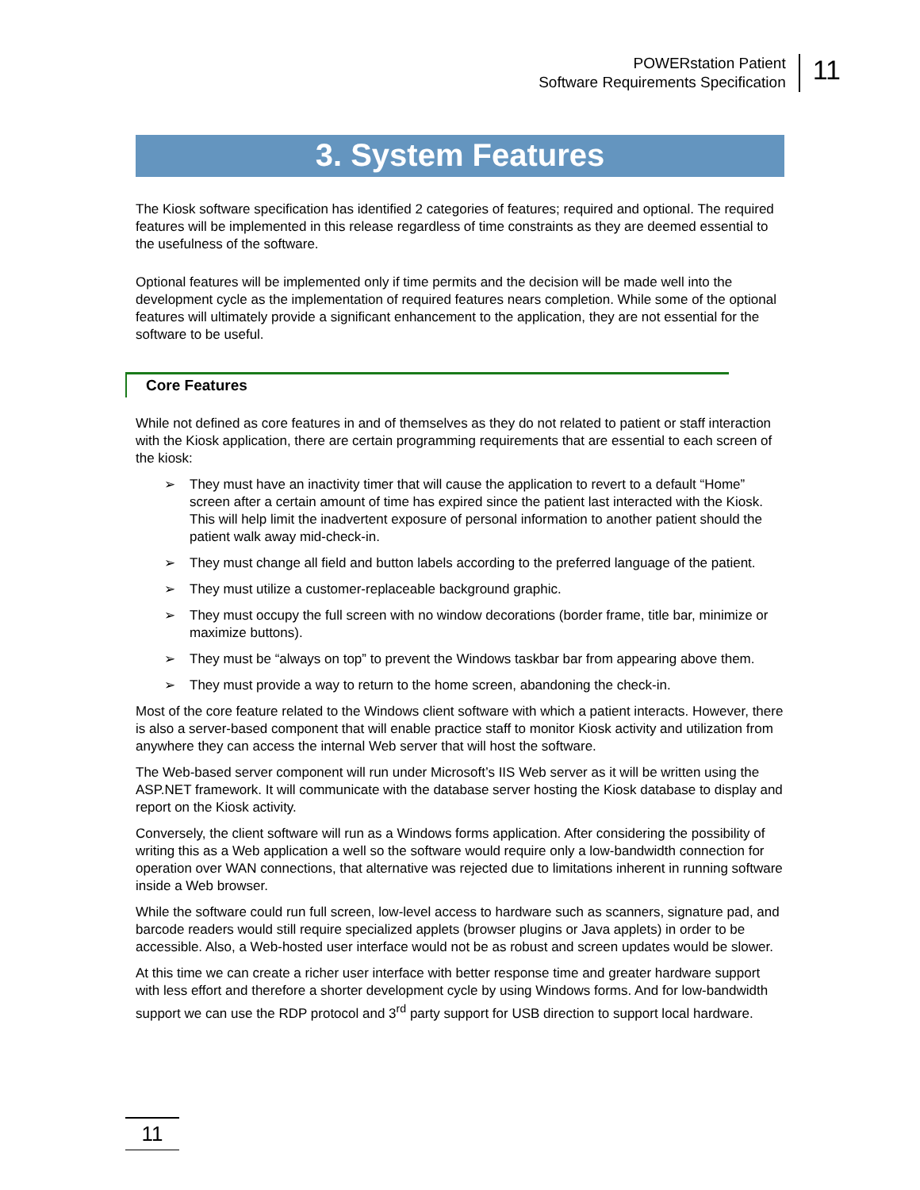POWERstation Patient
Software Requirements Specification
11
3. System Features
The Kiosk software specification has identified 2 categories of features; required and optional. The required features will be implemented in this release regardless of time constraints as they are deemed essential to the usefulness of the software.
Optional features will be implemented only if time permits and the decision will be made well into the development cycle as the implementation of required features nears completion. While some of the optional features will ultimately provide a significant enhancement to the application, they are not essential for the software to be useful.
Core Features
While not defined as core features in and of themselves as they do not related to patient or staff interaction with the Kiosk application, there are certain programming requirements that are essential to each screen of the kiosk:
➢ They must have an inactivity timer that will cause the application to revert to a default “Home” screen after a certain amount of time has expired since the patient last interacted with the Kiosk. This will help limit the inadvertent exposure of personal information to another patient should the patient walk away mid-check-in.
➢ They must change all field and button labels according to the preferred language of the patient.
➢ They must utilize a customer-replaceable background graphic.
➢ They must occupy the full screen with no window decorations (border frame, title bar, minimize or maximize buttons).
➢ They must be “always on top” to prevent the Windows taskbar bar from appearing above them.
➢ They must provide a way to return to the home screen, abandoning the check-in.
Most of the core feature related to the Windows client software with which a patient interacts. However, there is also a server-based component that will enable practice staff to monitor Kiosk activity and utilization from anywhere they can access the internal Web server that will host the software.
The Web-based server component will run under Microsoft’s IIS Web server as it will be written using the ASP.NET framework. It will communicate with the database server hosting the Kiosk database to display and report on the Kiosk activity.
Conversely, the client software will run as a Windows forms application. After considering the possibility of writing this as a Web application a well so the software would require only a low-bandwidth connection for operation over WAN connections, that alternative was rejected due to limitations inherent in running software inside a Web browser.
While the software could run full screen, low-level access to hardware such as scanners, signature pad, and barcode readers would still require specialized applets (browser plugins or Java applets) in order to be accessible. Also, a Web-hosted user interface would not be as robust and screen updates would be slower.
At this time we can create a richer user interface with better response time and greater hardware support with less effort and therefore a shorter development cycle by using Windows forms. And for low-bandwidth support we can use the RDP protocol and 3<sup>rd</sup> party support for USB direction to support local hardware.
11